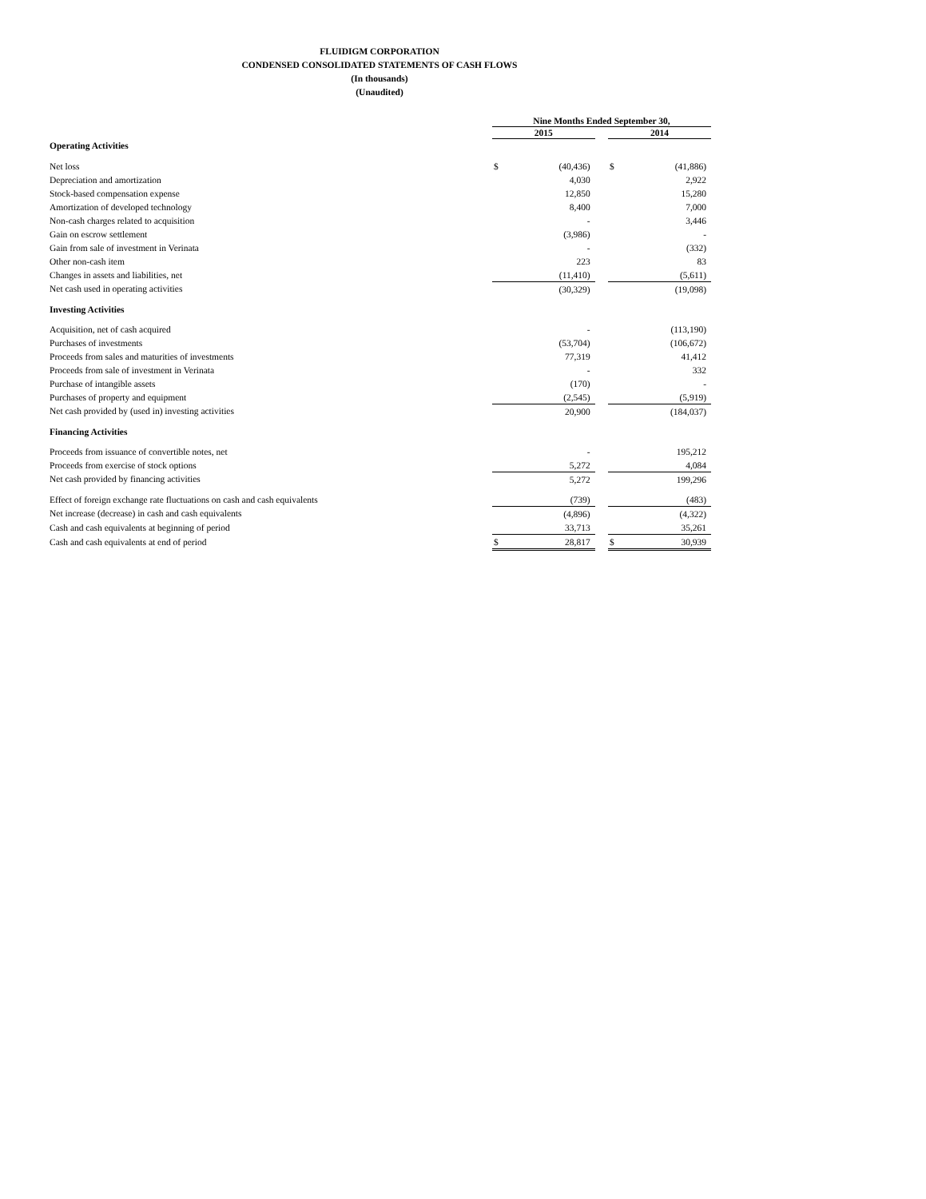FLUIDIGM CORPORATION
CONDENSED CONSOLIDATED STATEMENTS OF CASH FLOWS
(In thousands)
(Unaudited)
| | Nine Months Ended September 30, | | | | |
| --- | --- | --- | --- | --- | --- |
| | 2015 | | | 2014 | |
| Operating Activities | | | | | |
| Net loss | $ | (40,436) | | $ | (41,886) |
| Depreciation and amortization | | 4,030 | | | 2,922 |
| Stock-based compensation expense | | 12,850 | | | 15,280 |
| Amortization of developed technology | | 8,400 | | | 7,000 |
| Non-cash charges related to acquisition | | - | | | 3,446 |
| Gain on escrow settlement | | (3,986) | | | - |
| Gain from sale of investment in Verinata | | - | | | (332) |
| Other non-cash item | | 223 | | | 83 |
| Changes in assets and liabilities, net | | (11,410) | | | (5,611) |
| Net cash used in operating activities | | (30,329) | | | (19,098) |
| Investing Activities | | | | | |
| Acquisition, net of cash acquired | | - | | | (113,190) |
| Purchases of investments | | (53,704) | | | (106,672) |
| Proceeds from sales and maturities of investments | | 77,319 | | | 41,412 |
| Proceeds from sale of investment in Verinata | | - | | | 332 |
| Purchase of intangible assets | | (170) | | | - |
| Purchases of property and equipment | | (2,545) | | | (5,919) |
| Net cash provided by (used in) investing activities | | 20,900 | | | (184,037) |
| Financing Activities | | | | | |
| Proceeds from issuance of convertible notes, net | | - | | | 195,212 |
| Proceeds from exercise of stock options | | 5,272 | | | 4,084 |
| Net cash provided by financing activities | | 5,272 | | | 199,296 |
| Effect of foreign exchange rate fluctuations on cash and cash equivalents | | (739) | | | (483) |
| Net increase (decrease) in cash and cash equivalents | | (4,896) | | | (4,322) |
| Cash and cash equivalents at beginning of period | | 33,713 | | | 35,261 |
| Cash and cash equivalents at end of period | $ | 28,817 | | $ | 30,939 |